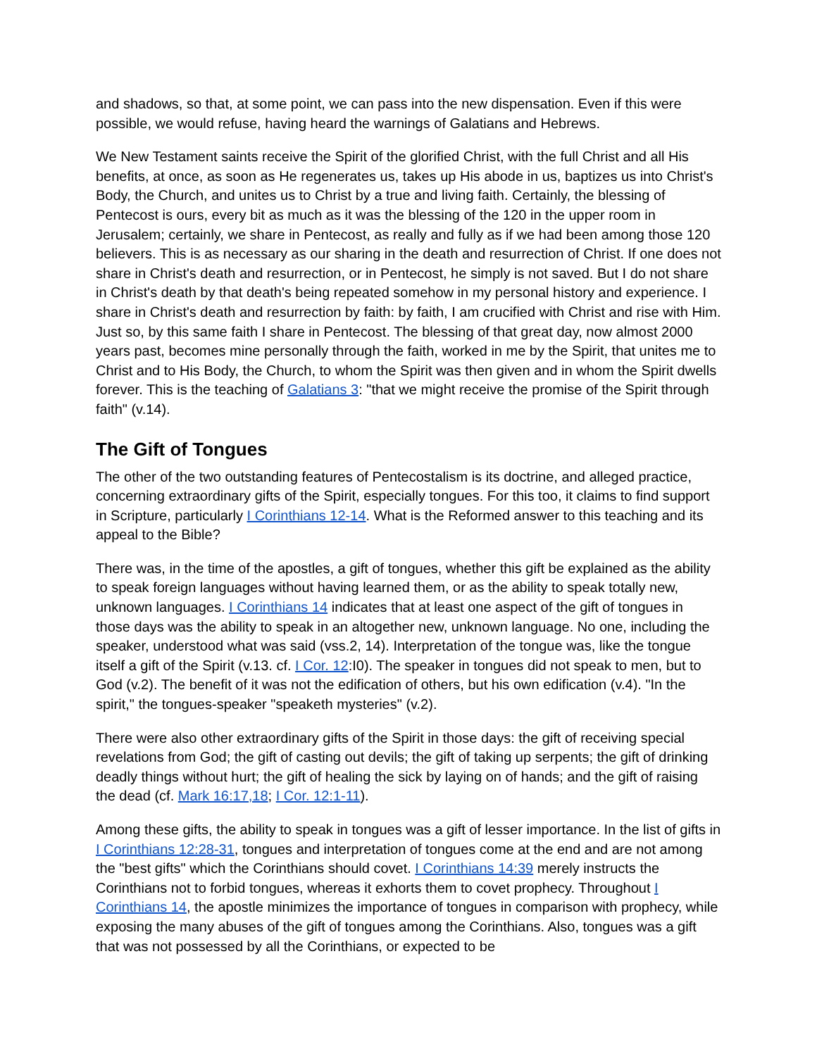and shadows, so that, at some point, we can pass into the new dispensation. Even if this were possible, we would refuse, having heard the warnings of Galatians and Hebrews.
We New Testament saints receive the Spirit of the glorified Christ, with the full Christ and all His benefits, at once, as soon as He regenerates us, takes up His abode in us, baptizes us into Christ's Body, the Church, and unites us to Christ by a true and living faith. Certainly, the blessing of Pentecost is ours, every bit as much as it was the blessing of the 120 in the upper room in Jerusalem; certainly, we share in Pentecost, as really and fully as if we had been among those 120 believers. This is as necessary as our sharing in the death and resurrection of Christ. If one does not share in Christ's death and resurrection, or in Pentecost, he simply is not saved. But I do not share in Christ's death by that death's being repeated somehow in my personal history and experience. I share in Christ's death and resurrection by faith: by faith, I am crucified with Christ and rise with Him. Just so, by this same faith I share in Pentecost. The blessing of that great day, now almost 2000 years past, becomes mine personally through the faith, worked in me by the Spirit, that unites me to Christ and to His Body, the Church, to whom the Spirit was then given and in whom the Spirit dwells forever. This is the teaching of Galatians 3: "that we might receive the promise of the Spirit through faith" (v.14).
The Gift of Tongues
The other of the two outstanding features of Pentecostalism is its doctrine, and alleged practice, concerning extraordinary gifts of the Spirit, especially tongues. For this too, it claims to find support in Scripture, particularly I Corinthians 12-14. What is the Reformed answer to this teaching and its appeal to the Bible?
There was, in the time of the apostles, a gift of tongues, whether this gift be explained as the ability to speak foreign languages without having learned them, or as the ability to speak totally new, unknown languages. I Corinthians 14 indicates that at least one aspect of the gift of tongues in those days was the ability to speak in an altogether new, unknown language. No one, including the speaker, understood what was said (vss.2, 14). Interpretation of the tongue was, like the tongue itself a gift of the Spirit (v.13. cf. I Cor. 12:I0). The speaker in tongues did not speak to men, but to God (v.2). The benefit of it was not the edification of others, but his own edification (v.4). "In the spirit," the tongues-speaker "speaketh mysteries" (v.2).
There were also other extraordinary gifts of the Spirit in those days: the gift of receiving special revelations from God; the gift of casting out devils; the gift of taking up serpents; the gift of drinking deadly things without hurt; the gift of healing the sick by laying on of hands; and the gift of raising the dead (cf. Mark 16:17,18; I Cor. 12:1-11).
Among these gifts, the ability to speak in tongues was a gift of lesser importance. In the list of gifts in I Corinthians 12:28-31, tongues and interpretation of tongues come at the end and are not among the "best gifts" which the Corinthians should covet. I Corinthians 14:39 merely instructs the Corinthians not to forbid tongues, whereas it exhorts them to covet prophecy. Throughout I Corinthians 14, the apostle minimizes the importance of tongues in comparison with prophecy, while exposing the many abuses of the gift of tongues among the Corinthians. Also, tongues was a gift that was not possessed by all the Corinthians, or expected to be